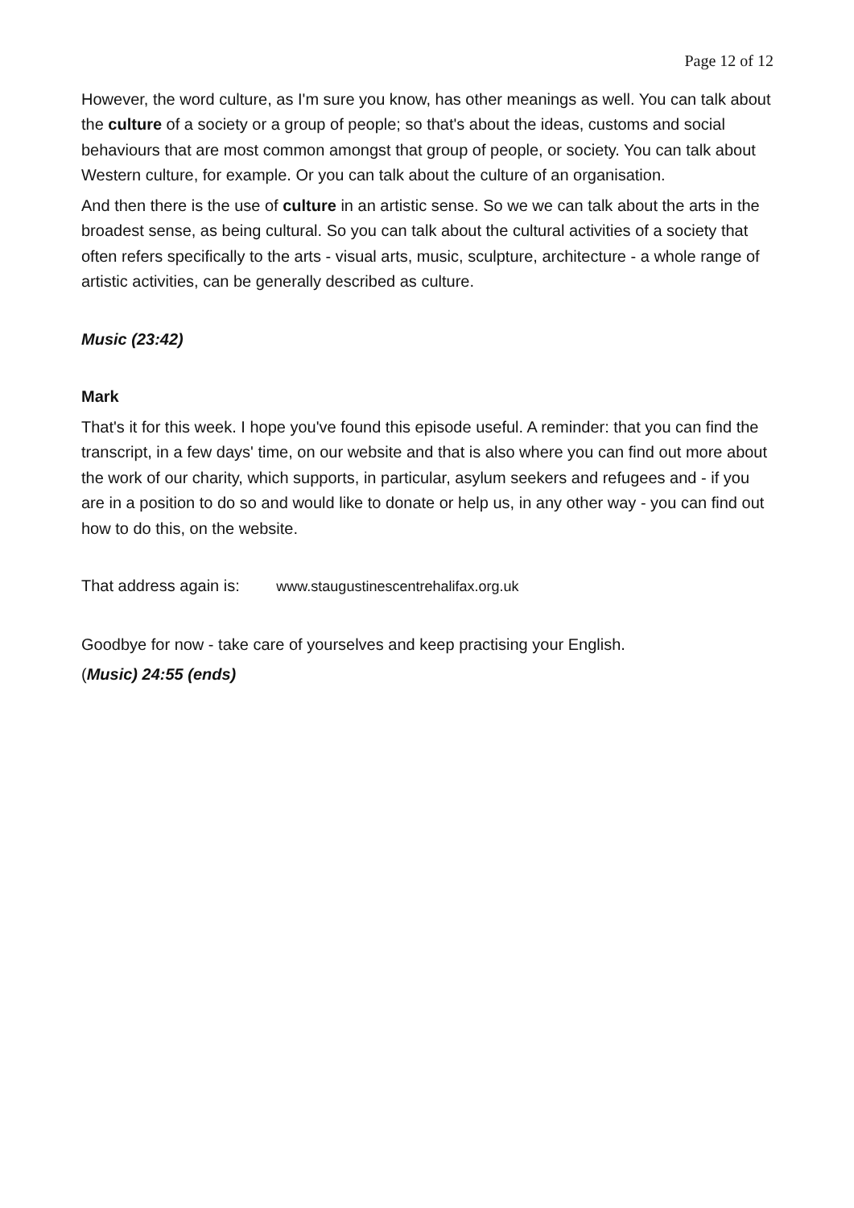Page 12 of 12
However, the word culture, as I'm sure you know, has other meanings as well. You can talk about the culture of a society or a group of people; so that's about the ideas, customs and social behaviours that are most common amongst that group of people, or society. You can talk about Western culture, for example. Or you can talk about the culture of an organisation.
And then there is the use of culture in an artistic sense. So we we can talk about the arts in the broadest sense, as being cultural. So you can talk about the cultural activities of a society that often refers specifically to the arts - visual arts, music, sculpture, architecture - a whole range of artistic activities, can be generally described as culture.
Music (23:42)
Mark
That's it for this week. I hope you've found this episode useful. A reminder: that you can find the transcript, in a few days' time, on our website and that is also where you can find out more about the work of our charity, which supports, in particular, asylum seekers and refugees and - if you are in a position to do so and would like to donate or help us, in any other way - you can find out how to do this, on the website.
That address again is: www.staugustinescentrehalifax.org.uk
Goodbye for now - take care of yourselves and keep practising your English.
(Music) 24:55 (ends)